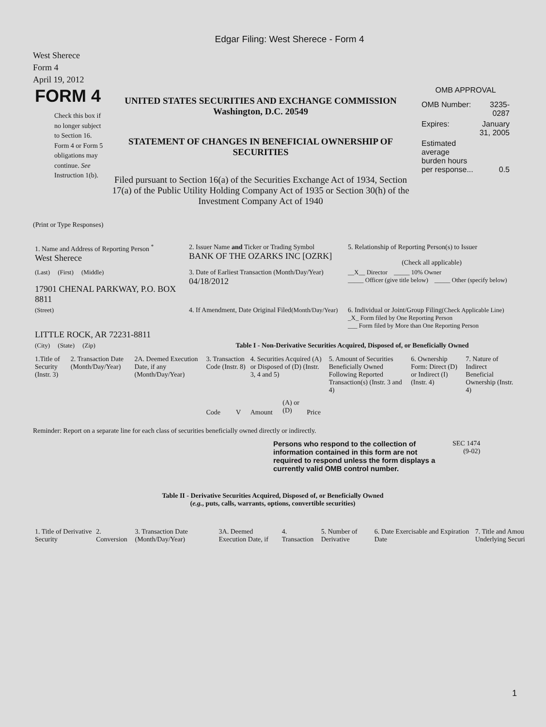Edgar Filing: West Sherece - Form 4
West Sherece
Form 4
April 19, 2012
FORM 4
Check this box if no longer subject to Section 16. Form 4 or Form 5 obligations may continue. See Instruction 1(b).
UNITED STATES SECURITIES AND EXCHANGE COMMISSION
Washington, D.C. 20549
STATEMENT OF CHANGES IN BENEFICIAL OWNERSHIP OF SECURITIES
Filed pursuant to Section 16(a) of the Securities Exchange Act of 1934, Section 17(a) of the Public Utility Holding Company Act of 1935 or Section 30(h) of the Investment Company Act of 1940
OMB APPROVAL
| OMB Number: | 3235-0287 |
| Expires: | January 31, 2005 |
| Estimated average burden hours per response... | 0.5 |
(Print or Type Responses)
| 1. Name and Address of Reporting Person <sup>*</sup> West Sherece | 2. Issuer Name and Ticker or Trading Symbol BANK OF THE OZARKS INC [OZRK] | 5. Relationship of Reporting Person(s) to Issuer (Check all applicable) |
| (Last) (First) (Middle) 17901 CHENAL PARKWAY, P.O. BOX 8811 | 3. Date of Earliest Transaction (Month/Day/Year) 04/18/2012 | __X__ Director _____ 10% Owner _____ Officer (give title below) _____ Other (specify below) |
| (Street) LITTLE ROCK, AR 72231-8811 | 4. If Amendment, Date Original Filed (Month/Day/Year) | 6. Individual or Joint/Group Filing (Check Applicable Line) _X_ Form filed by One Reporting Person ___ Form filed by More than One Reporting Person |
| (City) (State) (Zip) | Table I - Non-Derivative Securities Acquired, Disposed of, or Beneficially Owned | |
| 1.Title of Security (Instr. 3) | 2. Transaction Date (Month/Day/Year) | 2A. Deemed Execution Date, if any (Month/Day/Year) | 3. Transaction Code (Instr. 8) | | 4. Securities Acquired (A) or Disposed of (D) (Instr. 3, 4 and 5) | | | 5. Amount of Securities Beneficially Owned Following Reported Transaction(s) (Instr. 3 and 4) | 6. Ownership Form: Direct (D) or Indirect (I) (Instr. 4) | 7. Nature of Indirect Beneficial Ownership (Instr. 4) |
| --- | --- | --- | --- | --- | --- | --- | --- | --- | --- | --- |
| | | | Code | V | Amount | (A) or (D) | Price | | | |
Reminder: Report on a separate line for each class of securities beneficially owned directly or indirectly.
Persons who respond to the collection of information contained in this form are not required to respond unless the form displays a currently valid OMB control number.
SEC 1474
(9-02)
Table II - Derivative Securities Acquired, Disposed of, or Beneficially Owned
(e.g., puts, calls, warrants, options, convertible securities)
| 1. Title of Derivative Security | 2. Conversion | 3. Transaction Date (Month/Day/Year) | 3A. Deemed Execution Date, if | 4. Transaction | 5. Number of Derivative | 6. Date Exercisable and Expiration Date | 7. Title and Amou Underlying Securi |
| --- | --- | --- | --- | --- | --- | --- | --- |
1